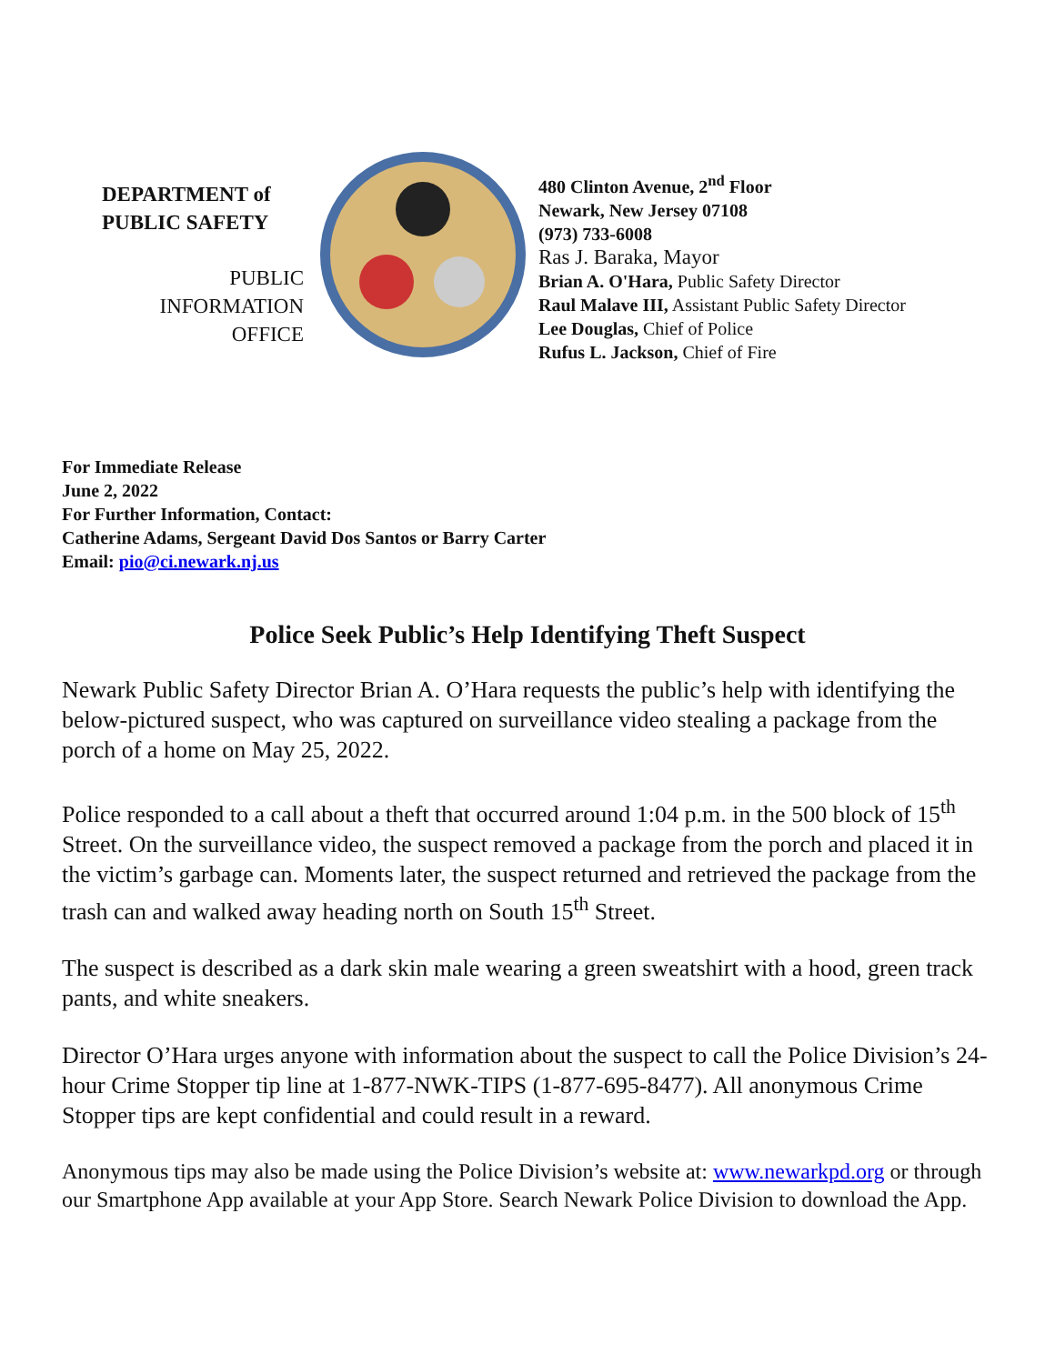DEPARTMENT of
PUBLIC SAFETY
PUBLIC
INFORMATION
OFFICE
480 Clinton Avenue, 2<sup>nd</sup> Floor
Newark, New Jersey 07108
(973) 733-6008
Ras J. Baraka, Mayor
Brian A. O'Hara, Public Safety Director
Raul Malave III, Assistant Public Safety Director
Lee Douglas, Chief of Police
Rufus L. Jackson, Chief of Fire
For Immediate Release
June 2, 2022
For Further Information, Contact:
Catherine Adams, Sergeant David Dos Santos or Barry Carter
Email: pio@ci.newark.nj.us
Police Seek Public’s Help Identifying Theft Suspect
Newark Public Safety Director Brian A. O’Hara requests the public’s help with identifying the below-pictured suspect, who was captured on surveillance video stealing a package from the porch of a home on May 25, 2022.
Police responded to a call about a theft that occurred around 1:04 p.m. in the 500 block of 15<sup>th</sup> Street. On the surveillance video, the suspect removed a package from the porch and placed it in the victim’s garbage can. Moments later, the suspect returned and retrieved the package from the trash can and walked away heading north on South 15<sup>th</sup> Street.
The suspect is described as a dark skin male wearing a green sweatshirt with a hood, green track pants, and white sneakers.
Director O’Hara urges anyone with information about the suspect to call the Police Division’s 24-hour Crime Stopper tip line at 1-877-NWK-TIPS (1-877-695-8477). All anonymous Crime Stopper tips are kept confidential and could result in a reward.
Anonymous tips may also be made using the Police Division’s website at: www.newarkpd.org or through our Smartphone App available at your App Store. Search Newark Police Division to download the App.